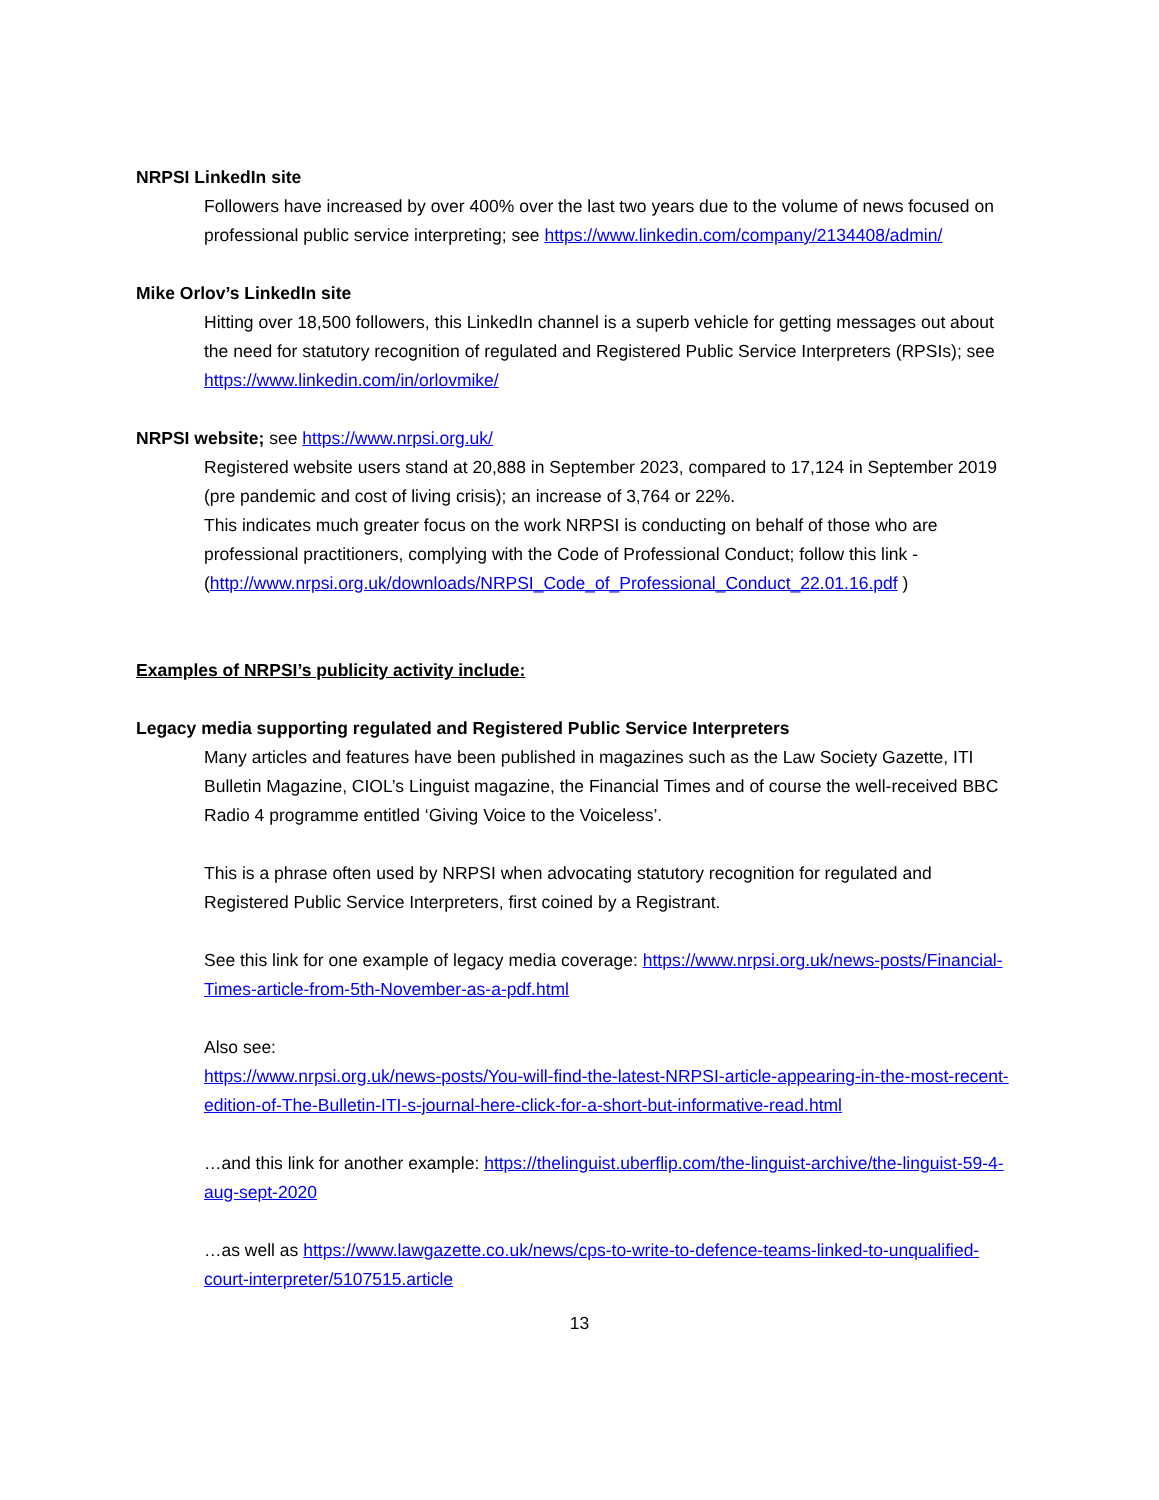NRPSI LinkedIn site
Followers have increased by over 400% over the last two years due to the volume of news focused on professional public service interpreting; see https://www.linkedin.com/company/2134408/admin/
Mike Orlov’s LinkedIn site
Hitting over 18,500 followers, this LinkedIn channel is a superb vehicle for getting messages out about the need for statutory recognition of regulated and Registered Public Service Interpreters (RPSIs); see https://www.linkedin.com/in/orlovmike/
NRPSI website; see https://www.nrpsi.org.uk/
Registered website users stand at 20,888 in September 2023, compared to 17,124 in September 2019 (pre pandemic and cost of living crisis); an increase of 3,764 or 22%.
This indicates much greater focus on the work NRPSI is conducting on behalf of those who are professional practitioners, complying with the Code of Professional Conduct; follow this link - (http://www.nrpsi.org.uk/downloads/NRPSI_Code_of_Professional_Conduct_22.01.16.pdf )
Examples of NRPSI’s publicity activity include:
Legacy media supporting regulated and Registered Public Service Interpreters
Many articles and features have been published in magazines such as the Law Society Gazette, ITI Bulletin Magazine, CIOL’s Linguist magazine, the Financial Times and of course the well-received BBC Radio 4 programme entitled ‘Giving Voice to the Voiceless’.
This is a phrase often used by NRPSI when advocating statutory recognition for regulated and Registered Public Service Interpreters, first coined by a Registrant.
See this link for one example of legacy media coverage: https://www.nrpsi.org.uk/news-posts/Financial-Times-article-from-5th-November-as-a-pdf.html
Also see:
https://www.nrpsi.org.uk/news-posts/You-will-find-the-latest-NRPSI-article-appearing-in-the-most-recent-edition-of-The-Bulletin-ITI-s-journal-here-click-for-a-short-but-informative-read.html
…and this link for another example: https://thelinguist.uberflip.com/the-linguist-archive/the-linguist-59-4-aug-sept-2020
…as well as https://www.lawgazette.co.uk/news/cps-to-write-to-defence-teams-linked-to-unqualified-court-interpreter/5107515.article
13